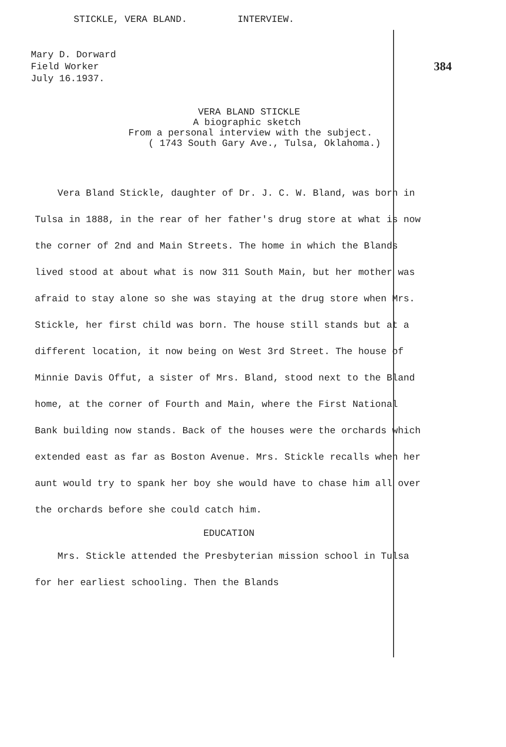STICKLE, VERA BLAND. INTERVIEW.
Mary D. Dorward
Field Worker
July 16.1937.
384
VERA BLAND STICKLE
A biographic sketch
From a personal interview with the subject.
( 1743 South Gary Ave., Tulsa, Oklahoma.)
Vera Bland Stickle, daughter of Dr. J. C. W. Bland, was born in Tulsa in 1888, in the rear of her father's drug store at what is now the corner of 2nd and Main Streets. The home in which the Blands lived stood at about what is now 311 South Main, but her mother was afraid to stay alone so she was staying at the drug store when Mrs. Stickle, her first child was born. The house still stands but at a different location, it now being on West 3rd Street. The house of Minnie Davis Offut, a sister of Mrs. Bland, stood next to the Bland home, at the corner of Fourth and Main, where the First National Bank building now stands. Back of the houses were the orchards which extended east as far as Boston Avenue. Mrs. Stickle recalls when her aunt would try to spank her boy she would have to chase him all over the orchards before she could catch him.
EDUCATION
Mrs. Stickle attended the Presbyterian mission school in Tulsa for her earliest schooling. Then the Blands